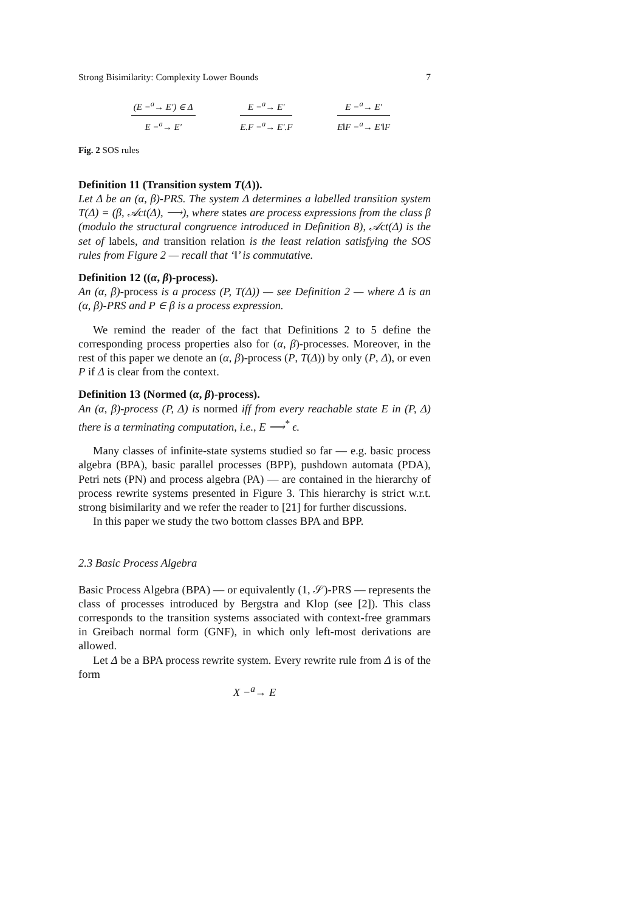Strong Bisimilarity: Complexity Lower Bounds 7
(E −<sup>a</sup>→ E′) ∈ Δ
E −<sup>a</sup>→ E′
E −<sup>a</sup>→ E′
E.F −<sup>a</sup>→ E′.F
E −<sup>a</sup>→ E′
E‖F −<sup>a</sup>→ E′‖F
Fig. 2 SOS rules
Definition 11 (Transition system T(Δ)).
Let Δ be an (α, β)-PRS. The system Δ determines a labelled transition system T(Δ) = (β, 𝒜ct(Δ), ⟶), where states are process expressions from the class β (modulo the structural congruence introduced in Definition 8), 𝒜ct(Δ) is the set of labels, and transition relation is the least relation satisfying the SOS rules from Figure 2 — recall that ‘‖’ is commutative.
Definition 12 ((α, β)-process).
An (α, β)-process is a process (P, T(Δ)) — see Definition 2 — where Δ is an (α, β)-PRS and P ∈ β is a process expression.
We remind the reader of the fact that Definitions 2 to 5 define the corresponding process properties also for (α, β)-processes. Moreover, in the rest of this paper we denote an (α, β)-process (P, T(Δ)) by only (P, Δ), or even P if Δ is clear from the context.
Definition 13 (Normed (α, β)-process).
An (α, β)-process (P, Δ) is normed iff from every reachable state E in (P, Δ) there is a terminating computation, i.e., E ⟶<sup>*</sup> ϵ.
Many classes of infinite-state systems studied so far — e.g. basic process algebra (BPA), basic parallel processes (BPP), pushdown automata (PDA), Petri nets (PN) and process algebra (PA) — are contained in the hierarchy of process rewrite systems presented in Figure 3. This hierarchy is strict w.r.t. strong bisimilarity and we refer the reader to [21] for further discussions.
In this paper we study the two bottom classes BPA and BPP.
2.3 Basic Process Algebra
Basic Process Algebra (BPA) — or equivalently (1, 𝒮)-PRS — represents the class of processes introduced by Bergstra and Klop (see [2]). This class corresponds to the transition systems associated with context-free grammars in Greibach normal form (GNF), in which only left-most derivations are allowed.
Let Δ be a BPA process rewrite system. Every rewrite rule from Δ is of the form
X −<sup>a</sup>→ E